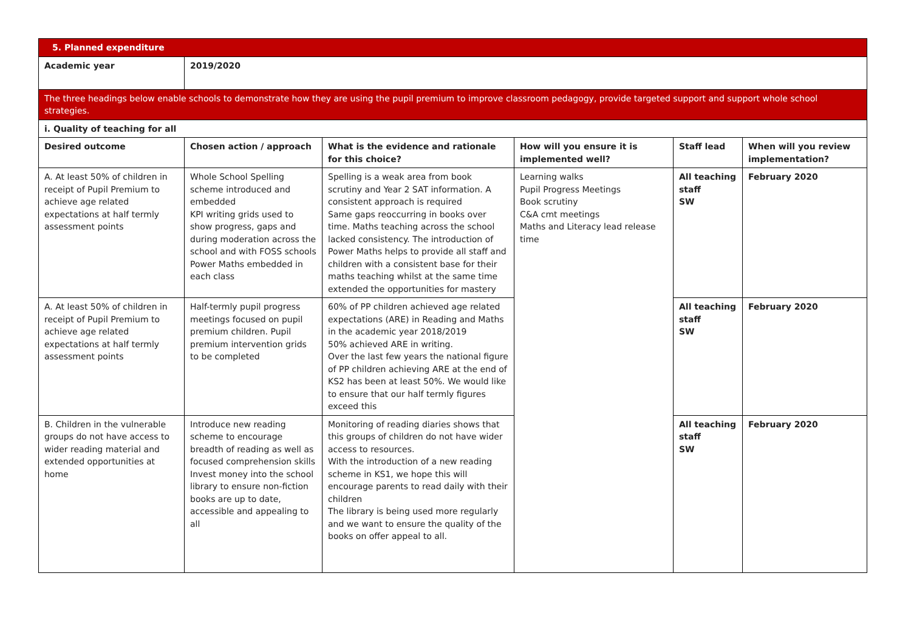| 5. Planned expenditure | | | | | |
| Academic year | 2019/2020 | | | | |
| The three headings below enable schools to demonstrate how they are using the pupil premium to improve classroom pedagogy, provide targeted support and support whole school strategies. | | | | | |
| i. Quality of teaching for all | | | | | |
| Desired outcome | Chosen action / approach | What is the evidence and rationale for this choice? | How will you ensure it is implemented well? | Staff lead | When will you review implementation? |
| A. At least 50% of children in receipt of Pupil Premium to achieve age related expectations at half termly assessment points | Whole School Spelling scheme introduced and embedded KPI writing grids used to show progress, gaps and during moderation across the school and with FOSS schools Power Maths embedded in each class | Spelling is a weak area from book scrutiny and Year 2 SAT information. A consistent approach is required Same gaps reoccurring in books over time. Maths teaching across the school lacked consistency. The introduction of Power Maths helps to provide all staff and children with a consistent base for their maths teaching whilst at the same time extended the opportunities for mastery | Learning walks Pupil Progress Meetings Book scrutiny C&A cmt meetings Maths and Literacy lead release time | All teaching staff SW | February 2020 |
| A. At least 50% of children in receipt of Pupil Premium to achieve age related expectations at half termly assessment points | Half-termly pupil progress meetings focused on pupil premium children. Pupil premium intervention grids to be completed | 60% of PP children achieved age related expectations (ARE) in Reading and Maths in the academic year 2018/2019 50% achieved ARE in writing. Over the last few years the national figure of PP children achieving ARE at the end of KS2 has been at least 50%. We would like to ensure that our half termly figures exceed this | | All teaching staff SW | February 2020 |
| B. Children in the vulnerable groups do not have access to wider reading material and extended opportunities at home | Introduce new reading scheme to encourage breadth of reading as well as focused comprehension skills Invest money into the school library to ensure non-fiction books are up to date, accessible and appealing to all | Monitoring of reading diaries shows that this groups of children do not have wider access to resources. With the introduction of a new reading scheme in KS1, we hope this will encourage parents to read daily with their children The library is being used more regularly and we want to ensure the quality of the books on offer appeal to all. | | All teaching staff SW | February 2020 |